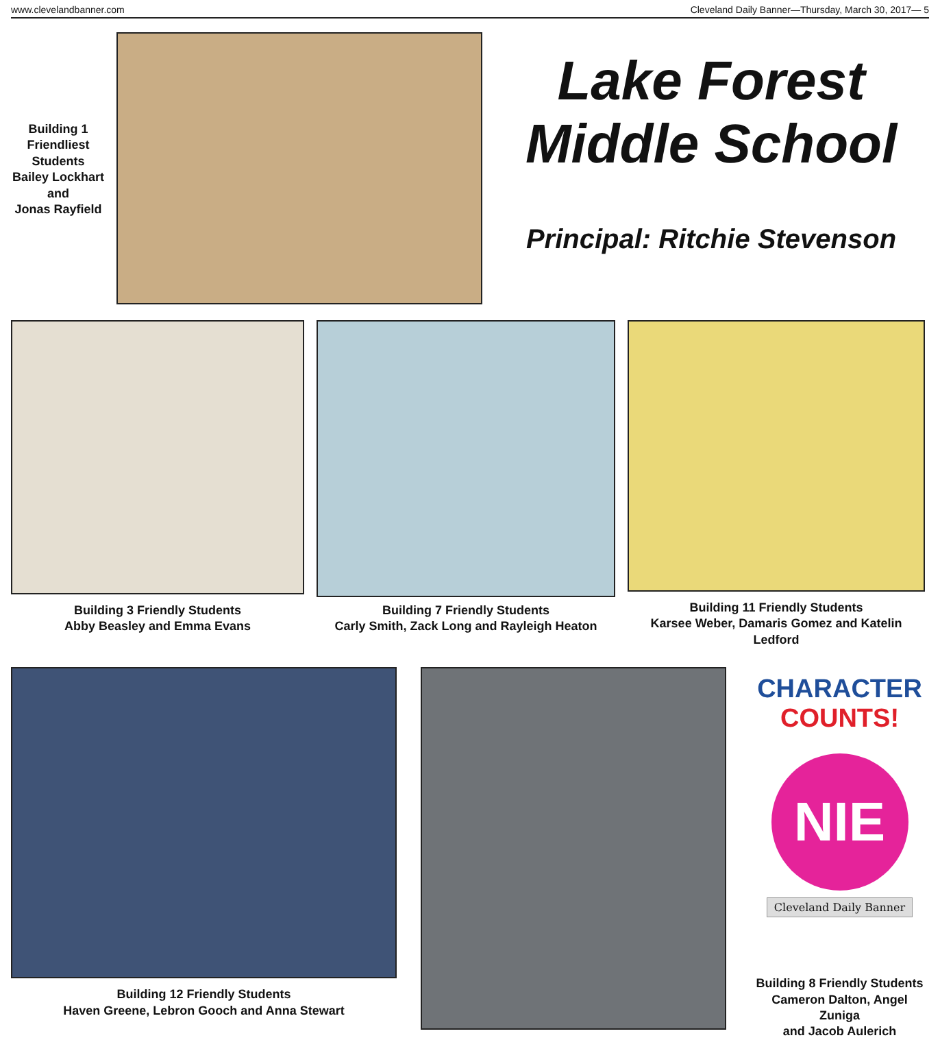www.clevelandbanner.com Cleveland Daily Banner—Thursday, March 30, 2017— 5
Building 1
Friendliest
Students
Bailey Lockhart
and
Jonas Rayfield
Lake Forest
Middle School
Principal: Ritchie Stevenson
Building 3 Friendly Students
Abby Beasley and Emma Evans
Building 7 Friendly Students
Carly Smith, Zack Long and Rayleigh Heaton
Building 11 Friendly Students
Karsee Weber, Damaris Gomez and Katelin Ledford
Building 12 Friendly Students
Haven Greene, Lebron Gooch and Anna Stewart
CHARACTER
COUNTS!
NIE
Cleveland Daily Banner
Building 8 Friendly Students
Cameron Dalton, Angel Zuniga
and Jacob Aulerich